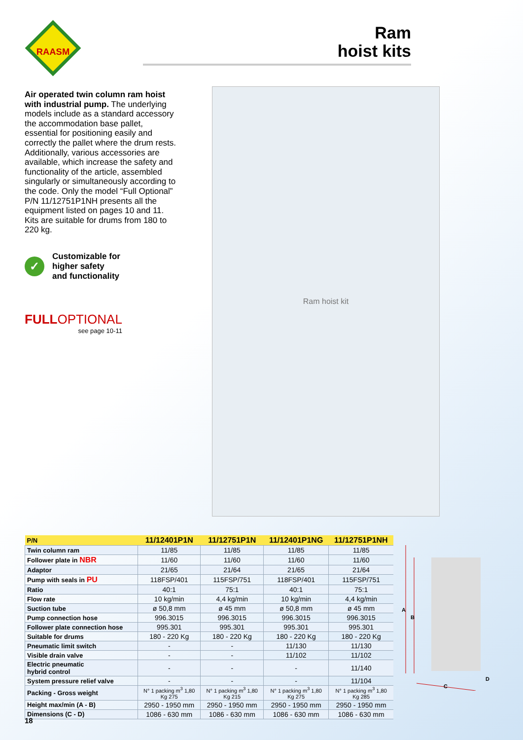RAASM
Ram
hoist kits
Air operated twin column ram hoist with industrial pump. The underlying models include as a standard accessory the accommodation base pallet, essential for positioning easily and correctly the pallet where the drum rests. Additionally, various accessories are available, which increase the safety and functionality of the article, assembled singularly or simultaneously according to the code. Only the model “Full Optional” P/N 11/12751P1NH presents all the equipment listed on pages 10 and 11. Kits are suitable for drums from 180 to 220 kg.
✓
Customizable for
higher safety
and functionality
FULLOPTIONAL
see page 10-11
Ram hoist kit
| P/N | 11/12401P1N | 11/12751P1N | 11/12401P1NG | 11/12751P1NH |
| --- | --- | --- | --- | --- |
| Twin column ram | 11/85 | 11/85 | 11/85 | 11/85 |
| Follower plate in NBR | 11/60 | 11/60 | 11/60 | 11/60 |
| Adaptor | 21/65 | 21/64 | 21/65 | 21/64 |
| Pump with seals in PU | 118FSP/401 | 115FSP/751 | 118FSP/401 | 115FSP/751 |
| Ratio | 40:1 | 75:1 | 40:1 | 75:1 |
| Flow rate | 10 kg/min | 4,4 kg/min | 10 kg/min | 4,4 kg/min |
| Suction tube | ø 50,8 mm | ø 45 mm | ø 50,8 mm | ø 45 mm |
| Pump connection hose | 996.3015 | 996.3015 | 996.3015 | 996.3015 |
| Follower plate connection hose | 995.301 | 995.301 | 995.301 | 995.301 |
| Suitable for drums | 180 - 220 Kg | 180 - 220 Kg | 180 - 220 Kg | 180 - 220 Kg |
| Pneumatic limit switch | - | - | 11/130 | 11/130 |
| Visible drain valve | - | - | 11/102 | 11/102 |
| Electric pneumatic hybrid control | - | - | - | 11/140 |
| System pressure relief valve | - | - | - | 11/104 |
| Packing - Gross weight | N° 1 packing m<sup>3</sup> 1,80 Kg 275 | N° 1 packing m<sup>3</sup> 1,80 Kg 215 | N° 1 packing m<sup>3</sup> 1,80 Kg 275 | N° 1 packing m<sup>3</sup> 1,80 Kg 285 |
| Height max/min (A - B) | 2950 - 1950 mm | 2950 - 1950 mm | 2950 - 1950 mm | 2950 - 1950 mm |
| Dimensions (C - D) | 1086 - 630 mm | 1086 - 630 mm | 1086 - 630 mm | 1086 - 630 mm |
A
B
C
D
18